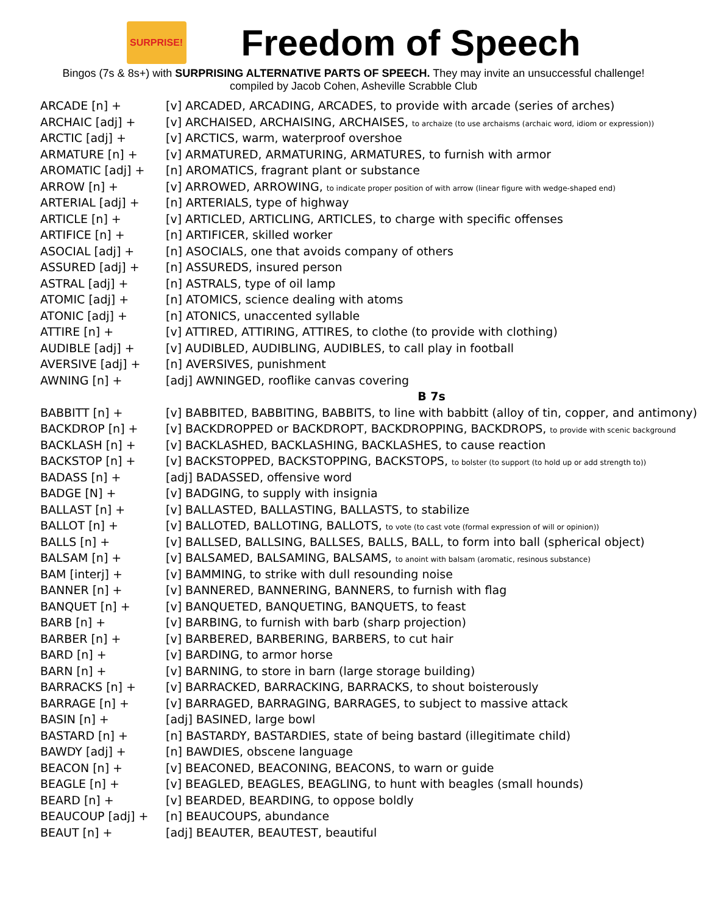SURPRISE!
Freedom of Speech
Bingos (7s & 8s+) with SURPRISING ALTERNATIVE PARTS OF SPEECH. They may invite an unsuccessful challenge!
compiled by Jacob Cohen, Asheville Scrabble Club
| ARCADE [n] + | [v] ARCADED, ARCADING, ARCADES, to provide with arcade (series of arches) |
| ARCHAIC [adj] + | [v] ARCHAISED, ARCHAISING, ARCHAISES, to archaize (to use archaisms (archaic word, idiom or expression)) |
| ARCTIC [adj] + | [v] ARCTICS, warm, waterproof overshoe |
| ARMATURE [n] + | [v] ARMATURED, ARMATURING, ARMATURES, to furnish with armor |
| AROMATIC [adj] + | [n] AROMATICS, fragrant plant or substance |
| ARROW [n] + | [v] ARROWED, ARROWING, to indicate proper position of with arrow (linear figure with wedge-shaped end) |
| ARTERIAL [adj] + | [n] ARTERIALS, type of highway |
| ARTICLE [n] + | [v] ARTICLED, ARTICLING, ARTICLES, to charge with specific offenses |
| ARTIFICE [n] + | [n] ARTIFICER, skilled worker |
| ASOCIAL [adj] + | [n] ASOCIALS, one that avoids company of others |
| ASSURED [adj] + | [n] ASSUREDS, insured person |
| ASTRAL [adj] + | [n] ASTRALS, type of oil lamp |
| ATOMIC [adj] + | [n] ATOMICS, science dealing with atoms |
| ATONIC [adj] + | [n] ATONICS, unaccented syllable |
| ATTIRE [n] + | [v] ATTIRED, ATTIRING, ATTIRES, to clothe (to provide with clothing) |
| AUDIBLE [adj] + | [v] AUDIBLED, AUDIBLING, AUDIBLES, to call play in football |
| AVERSIVE [adj] + | [n] AVERSIVES, punishment |
| AWNING [n] + | [adj] AWNINGED, rooflike canvas covering |
| | B 7s |
| BABBITT [n] + | [v] BABBITED, BABBITING, BABBITS, to line with babbitt (alloy of tin, copper, and antimony) |
| BACKDROP [n] + | [v] BACKDROPPED or BACKDROPT, BACKDROPPING, BACKDROPS, to provide with scenic background |
| BACKLASH [n] + | [v] BACKLASHED, BACKLASHING, BACKLASHES, to cause reaction |
| BACKSTOP [n] + | [v] BACKSTOPPED, BACKSTOPPING, BACKSTOPS, to bolster (to support (to hold up or add strength to)) |
| BADASS [n] + | [adj] BADASSED, offensive word |
| BADGE [N] + | [v] BADGING, to supply with insignia |
| BALLAST [n] + | [v] BALLASTED, BALLASTING, BALLASTS, to stabilize |
| BALLOT [n] + | [v] BALLOTED, BALLOTING, BALLOTS, to vote (to cast vote (formal expression of will or opinion)) |
| BALLS [n] + | [v] BALLSED, BALLSING, BALLSES, BALLS, BALL, to form into ball (spherical object) |
| BALSAM [n] + | [v] BALSAMED, BALSAMING, BALSAMS, to anoint with balsam (aromatic, resinous substance) |
| BAM [interj] + | [v] BAMMING, to strike with dull resounding noise |
| BANNER [n] + | [v] BANNERED, BANNERING, BANNERS, to furnish with flag |
| BANQUET [n] + | [v] BANQUETED, BANQUETING, BANQUETS, to feast |
| BARB [n] + | [v] BARBING, to furnish with barb (sharp projection) |
| BARBER [n] + | [v] BARBERED, BARBERING, BARBERS, to cut hair |
| BARD [n] + | [v] BARDING, to armor horse |
| BARN [n] + | [v] BARNING, to store in barn (large storage building) |
| BARRACKS [n] + | [v] BARRACKED, BARRACKING, BARRACKS, to shout boisterously |
| BARRAGE [n] + | [v] BARRAGED, BARRAGING, BARRAGES, to subject to massive attack |
| BASIN [n] + | [adj] BASINED, large bowl |
| BASTARD [n] + | [n] BASTARDY, BASTARDIES, state of being bastard (illegitimate child) |
| BAWDY [adj] + | [n] BAWDIES, obscene language |
| BEACON [n] + | [v] BEACONED, BEACONING, BEACONS, to warn or guide |
| BEAGLE [n] + | [v] BEAGLED, BEAGLES, BEAGLING, to hunt with beagles (small hounds) |
| BEARD [n] + | [v] BEARDED, BEARDING, to oppose boldly |
| BEAUCOUP [adj] + | [n] BEAUCOUPS, abundance |
| BEAUT [n] + | [adj] BEAUTER, BEAUTEST, beautiful |